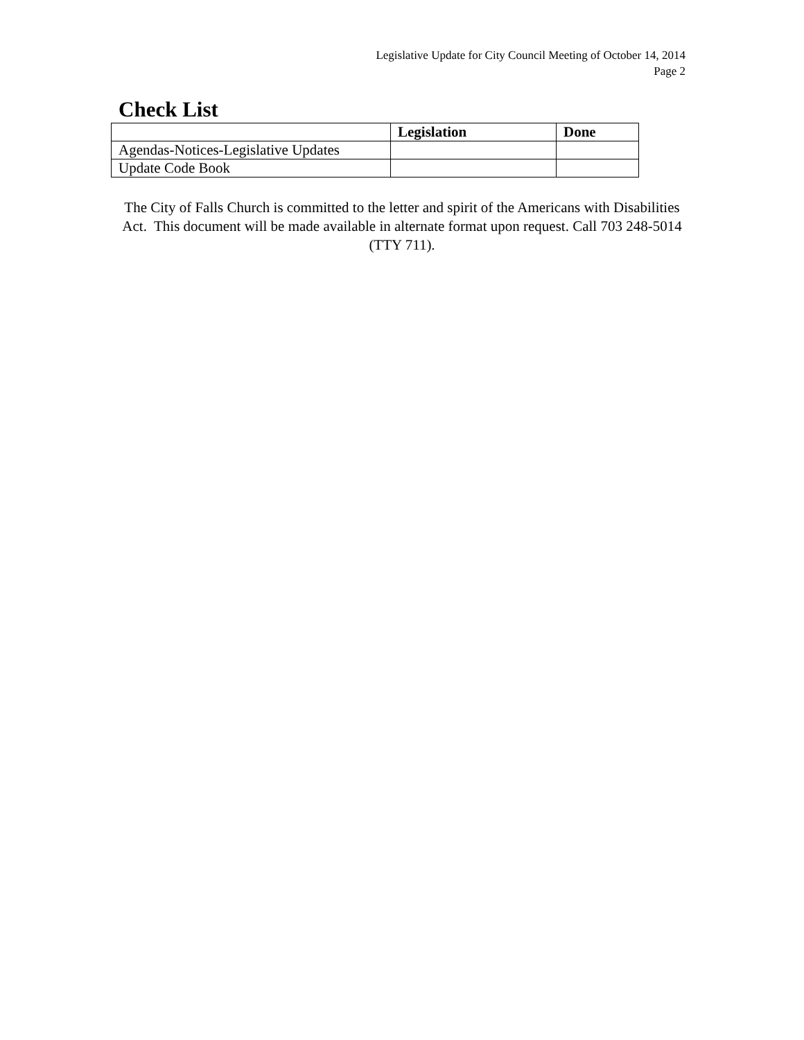Legislative Update for City Council Meeting of October 14, 2014
Page 2
Check List
| | Legislation | Done |
| --- | --- | --- |
| Agendas-Notices-Legislative Updates | | |
| Update Code Book | | |
The City of Falls Church is committed to the letter and spirit of the Americans with Disabilities Act. This document will be made available in alternate format upon request. Call 703 248-5014 (TTY 711).